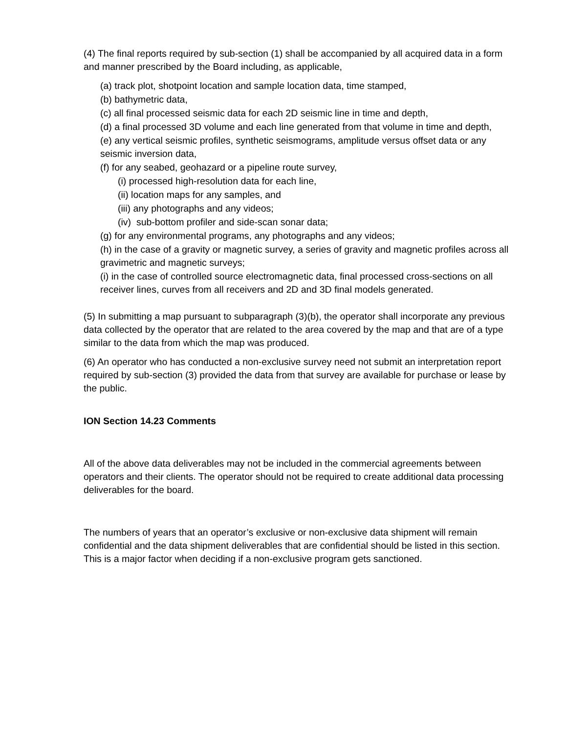(4) The final reports required by sub-section (1) shall be accompanied by all acquired data in a form and manner prescribed by the Board including, as applicable,
(a) track plot, shotpoint location and sample location data, time stamped,
(b) bathymetric data,
(c) all final processed seismic data for each 2D seismic line in time and depth,
(d) a final processed 3D volume and each line generated from that volume in time and depth,
(e) any vertical seismic profiles, synthetic seismograms, amplitude versus offset data or any seismic inversion data,
(f) for any seabed, geohazard or a pipeline route survey,
(i) processed high-resolution data for each line,
(ii) location maps for any samples, and
(iii) any photographs and any videos;
(iv) sub-bottom profiler and side-scan sonar data;
(g) for any environmental programs, any photographs and any videos;
(h) in the case of a gravity or magnetic survey, a series of gravity and magnetic profiles across all gravimetric and magnetic surveys;
(i) in the case of controlled source electromagnetic data, final processed cross-sections on all receiver lines, curves from all receivers and 2D and 3D final models generated.
(5) In submitting a map pursuant to subparagraph (3)(b), the operator shall incorporate any previous data collected by the operator that are related to the area covered by the map and that are of a type similar to the data from which the map was produced.
(6) An operator who has conducted a non-exclusive survey need not submit an interpretation report required by sub-section (3) provided the data from that survey are available for purchase or lease by the public.
ION Section 14.23 Comments
All of the above data deliverables may not be included in the commercial agreements between operators and their clients. The operator should not be required to create additional data processing deliverables for the board.
The numbers of years that an operator’s exclusive or non-exclusive data shipment will remain confidential and the data shipment deliverables that are confidential should be listed in this section. This is a major factor when deciding if a non-exclusive program gets sanctioned.